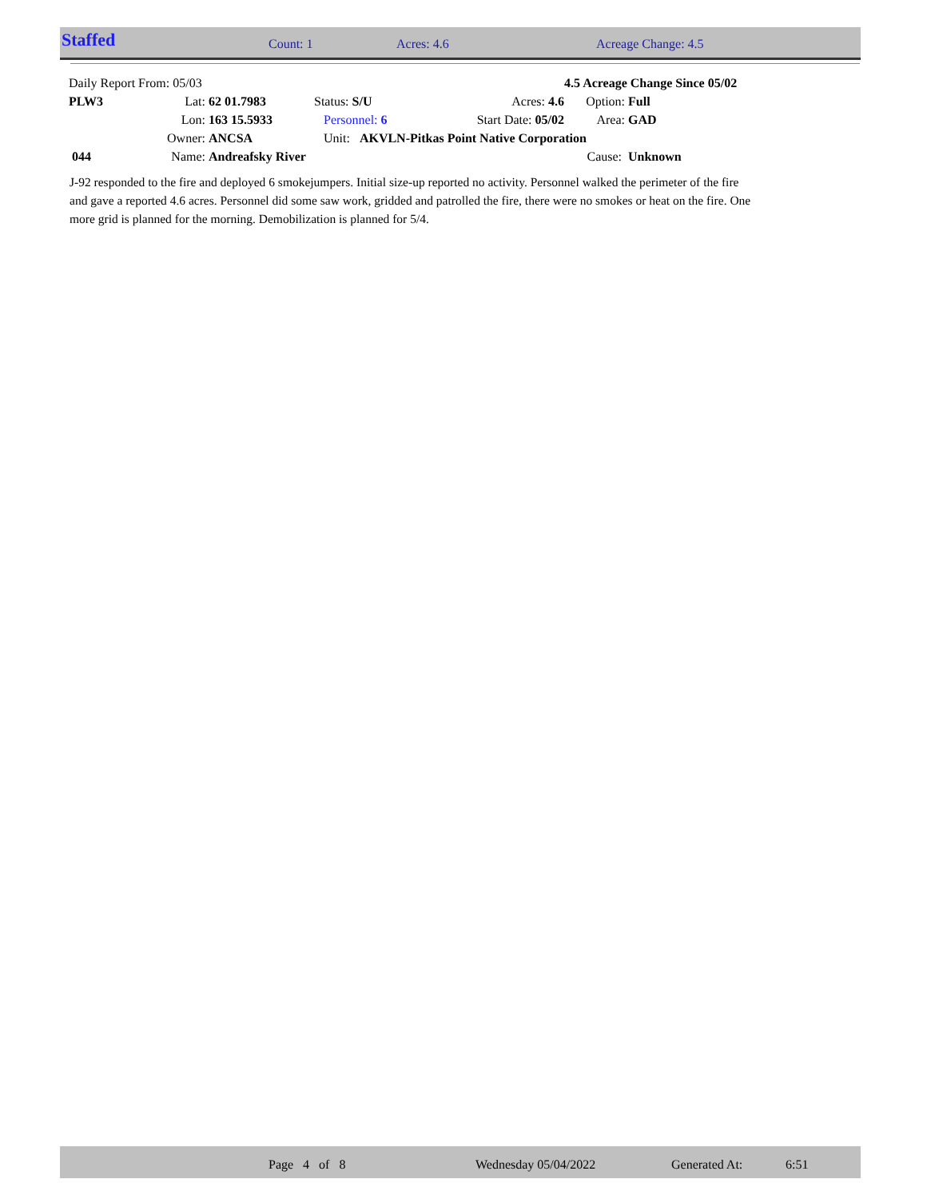Staffed Count: 1 Acres: 4.6 Acreage Change: 4.5
| Daily Report From: 05/03 | | | | | 4.5 Acreage Change Since 05/02 | |
| PLW3 | Lat: | 62 01.7983 | Status: S/U | Acres: 4.6 | Option: | Full |
| | Lon: | 163 15.5933 | Personnel: 6 | Start Date: 05/02 | Area: | GAD |
| | Owner: | ANCSA | Unit: AKVLN-Pitkas Point Native Corporation | | | |
| 044 | Name: | Andreafsky River | | | Cause: | Unknown |
J-92 responded to the fire and deployed 6 smokejumpers. Initial size-up reported no activity. Personnel walked the perimeter of the fire and gave a reported 4.6 acres. Personnel did some saw work, gridded and patrolled the fire, there were no smokes or heat on the fire. One more grid is planned for the morning. Demobilization is planned for 5/4.
Page 4 of 8 Wednesday 05/04/2022 Generated At: 6:51